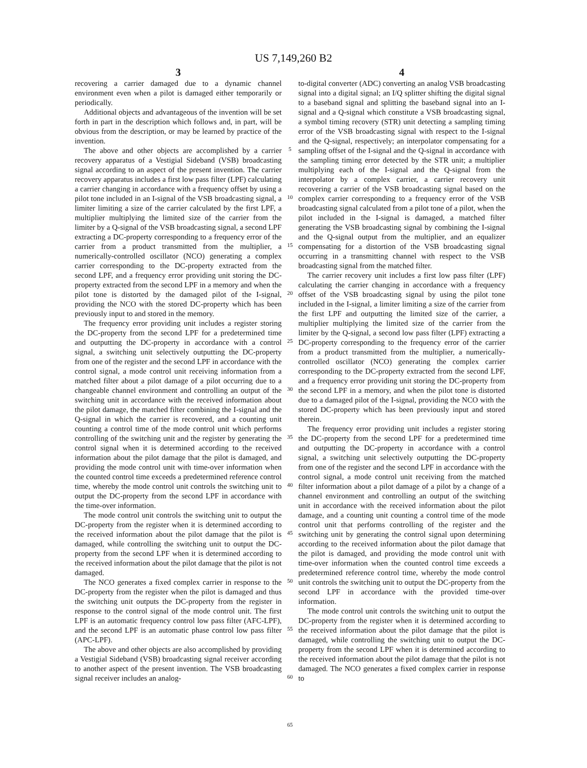US 7,149,260 B2
3
recovering a carrier damaged due to a dynamic channel environment even when a pilot is damaged either temporarily or periodically.
Additional objects and advantageous of the invention will be set forth in part in the description which follows and, in part, will be obvious from the description, or may be learned by practice of the invention.
The above and other objects are accomplished by a carrier recovery apparatus of a Vestigial Sideband (VSB) broadcasting signal according to an aspect of the present invention. The carrier recovery apparatus includes a first low pass filter (LPF) calculating a carrier changing in accordance with a frequency offset by using a pilot tone included in an I-signal of the VSB broadcasting signal, a limiter limiting a size of the carrier calculated by the first LPF, a multiplier multiplying the limited size of the carrier from the limiter by a Q-signal of the VSB broadcasting signal, a second LPF extracting a DC-property corresponding to a frequency error of the carrier from a product transmitted from the multiplier, a numerically-controlled oscillator (NCO) generating a complex carrier corresponding to the DC-property extracted from the second LPF, and a frequency error providing unit storing the DC-property extracted from the second LPF in a memory and when the pilot tone is distorted by the damaged pilot of the I-signal, providing the NCO with the stored DC-property which has been previously input to and stored in the memory.
The frequency error providing unit includes a register storing the DC-property from the second LPF for a predetermined time and outputting the DC-property in accordance with a control signal, a switching unit selectively outputting the DC-property from one of the register and the second LPF in accordance with the control signal, a mode control unit receiving information from a matched filter about a pilot damage of a pilot occurring due to a changeable channel environment and controlling an output of the switching unit in accordance with the received information about the pilot damage, the matched filter combining the I-signal and the Q-signal in which the carrier is recovered, and a counting unit counting a control time of the mode control unit which performs controlling of the switching unit and the register by generating the control signal when it is determined according to the received information about the pilot damage that the pilot is damaged, and providing the mode control unit with time-over information when the counted control time exceeds a predetermined reference control time, whereby the mode control unit controls the switching unit to output the DC-property from the second LPF in accordance with the time-over information.
The mode control unit controls the switching unit to output the DC-property from the register when it is determined according to the received information about the pilot damage that the pilot is damaged, while controlling the switching unit to output the DC-property from the second LPF when it is determined according to the received information about the pilot damage that the pilot is not damaged.
The NCO generates a fixed complex carrier in response to the DC-property from the register when the pilot is damaged and thus the switching unit outputs the DC-property from the register in response to the control signal of the mode control unit. The first LPF is an automatic frequency control low pass filter (AFC-LPF), and the second LPF is an automatic phase control low pass filter (APC-LPF).
The above and other objects are also accomplished by providing a Vestigial Sideband (VSB) broadcasting signal receiver according to another aspect of the present invention. The VSB broadcasting signal receiver includes an analog-
5
10
15
20
25
30
35
40
45
50
55
60
65
4
to-digital converter (ADC) converting an analog VSB broadcasting signal into a digital signal; an I/Q splitter shifting the digital signal to a baseband signal and splitting the baseband signal into an I-signal and a Q-signal which constitute a VSB broadcasting signal, a symbol timing recovery (STR) unit detecting a sampling timing error of the VSB broadcasting signal with respect to the I-signal and the Q-signal, respectively; an interpolator compensating for a sampling offset of the I-signal and the Q-signal in accordance with the sampling timing error detected by the STR unit; a multiplier multiplying each of the I-signal and the Q-signal from the interpolator by a complex carrier, a carrier recovery unit recovering a carrier of the VSB broadcasting signal based on the complex carrier corresponding to a frequency error of the VSB broadcasting signal calculated from a pilot tone of a pilot, when the pilot included in the I-signal is damaged, a matched filter generating the VSB broadcasting signal by combining the I-signal and the Q-signal output from the multiplier, and an equalizer compensating for a distortion of the VSB broadcasting signal occurring in a transmitting channel with respect to the VSB broadcasting signal from the matched filter.
The carrier recovery unit includes a first low pass filter (LPF) calculating the carrier changing in accordance with a frequency offset of the VSB broadcasting signal by using the pilot tone included in the I-signal, a limiter limiting a size of the carrier from the first LPF and outputting the limited size of the carrier, a multiplier multiplying the limited size of the carrier from the limiter by the Q-signal, a second low pass filter (LPF) extracting a DC-property corresponding to the frequency error of the carrier from a product transmitted from the multiplier, a numerically-controlled oscillator (NCO) generating the complex carrier corresponding to the DC-property extracted from the second LPF, and a frequency error providing unit storing the DC-property from the second LPF in a memory, and when the pilot tone is distorted due to a damaged pilot of the I-signal, providing the NCO with the stored DC-property which has been previously input and stored therein.
The frequency error providing unit includes a register storing the DC-property from the second LPF for a predetermined time and outputting the DC-property in accordance with a control signal, a switching unit selectively outputting the DC-property from one of the register and the second LPF in accordance with the control signal, a mode control unit receiving from the matched filter information about a pilot damage of a pilot by a change of a channel environment and controlling an output of the switching unit in accordance with the received information about the pilot damage, and a counting unit counting a control time of the mode control unit that performs controlling of the register and the switching unit by generating the control signal upon determining according to the received information about the pilot damage that the pilot is damaged, and providing the mode control unit with time-over information when the counted control time exceeds a predetermined reference control time, whereby the mode control unit controls the switching unit to output the DC-property from the second LPF in accordance with the provided time-over information.
The mode control unit controls the switching unit to output the DC-property from the register when it is determined according to the received information about the pilot damage that the pilot is damaged, while controlling the switching unit to output the DC-property from the second LPF when it is determined according to the received information about the pilot damage that the pilot is not damaged. The NCO generates a fixed complex carrier in response to